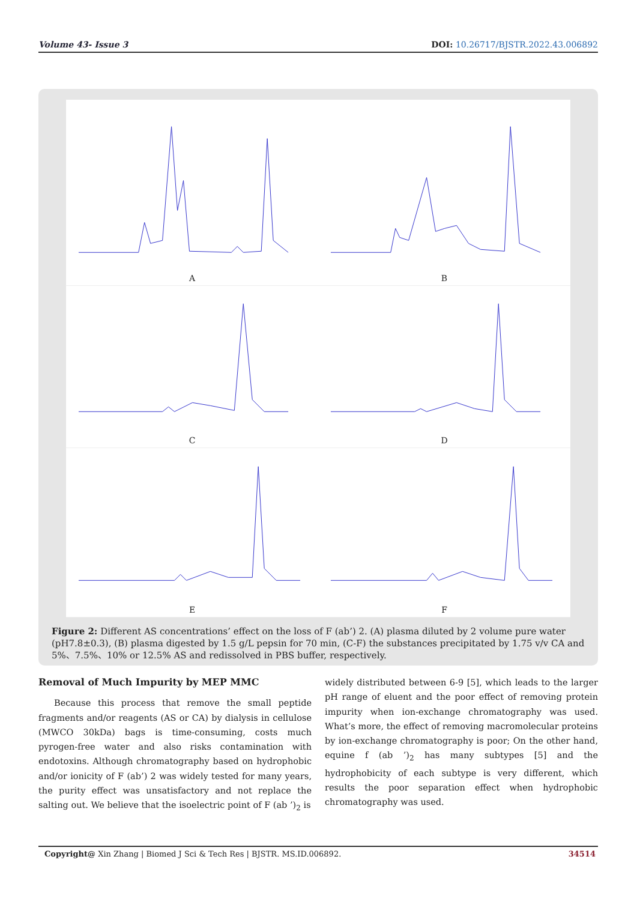Volume 43- Issue 3 DOI: 10.26717/BJSTR.2022.43.006892
A
B
C
D
E
F
Figure 2: Different AS concentrations’ effect on the loss of F (ab’) 2. (A) plasma diluted by 2 volume pure water (pH7.8±0.3), (B) plasma digested by 1.5 g/L pepsin for 70 min, (C-F) the substances precipitated by 1.75 v/v CA and 5%、7.5%、10% or 12.5% AS and redissolved in PBS buffer, respectively.
Removal of Much Impurity by MEP MMC
Because this process that remove the small peptide fragments and/or reagents (AS or CA) by dialysis in cellulose (MWCO 30kDa) bags is time-consuming, costs much pyrogen-free water and also risks contamination with endotoxins. Although chromatography based on hydrophobic and/or ionicity of F (ab’) 2 was widely tested for many years, the purity effect was unsatisfactory and not replace the salting out. We believe that the isoelectric point of F (ab ’)<sub>2</sub> is
widely distributed between 6-9 [5], which leads to the larger pH range of eluent and the poor effect of removing protein impurity when ion-exchange chromatography was used. What’s more, the effect of removing macromolecular proteins by ion-exchange chromatography is poor; On the other hand, equine f (ab ’)<sub>2</sub> has many subtypes [5] and the hydrophobicity of each subtype is very different, which results the poor separation effect when hydrophobic chromatography was used.
Copyright@ Xin Zhang | Biomed J Sci & Tech Res | BJSTR. MS.ID.006892. 34514